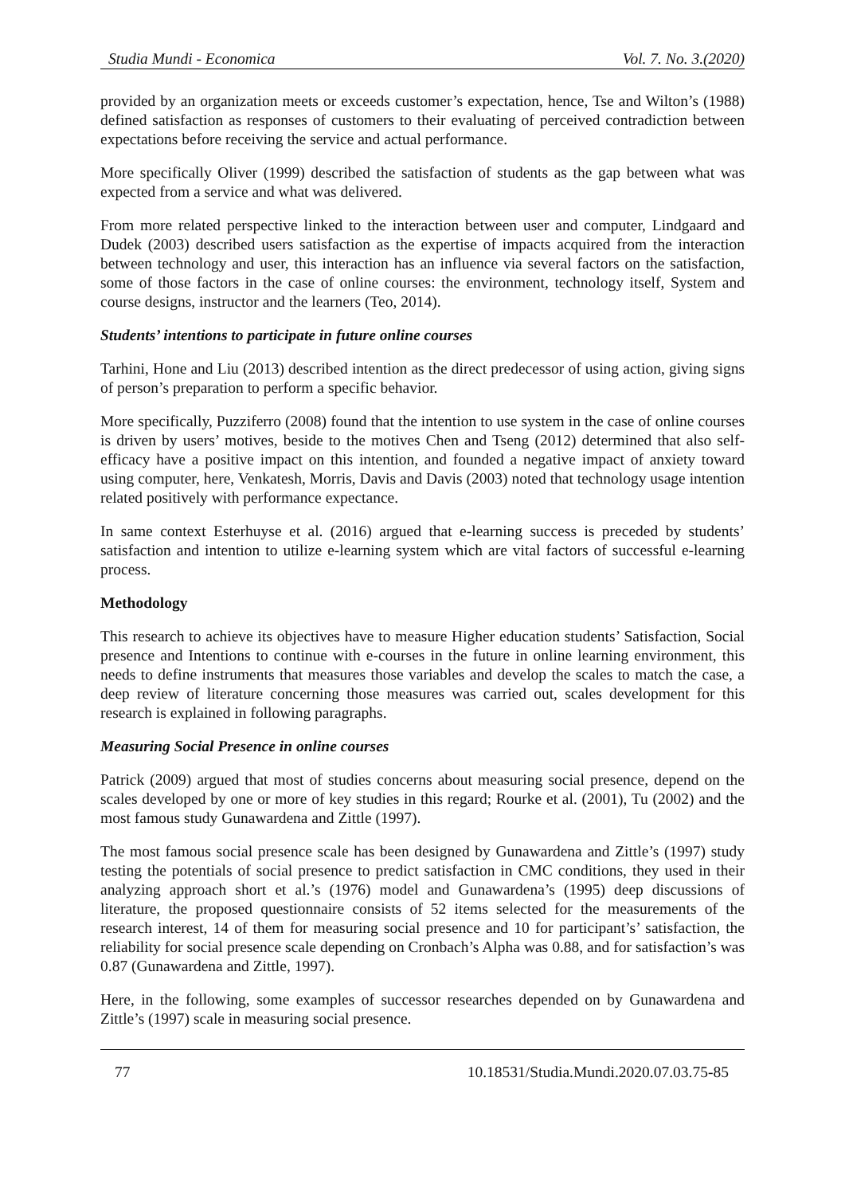Studia Mundi - Economica Vol. 7. No. 3.(2020)
provided by an organization meets or exceeds customer’s expectation, hence, Tse and Wilton’s (1988) defined satisfaction as responses of customers to their evaluating of perceived contradiction between expectations before receiving the service and actual performance.
More specifically Oliver (1999) described the satisfaction of students as the gap between what was expected from a service and what was delivered.
From more related perspective linked to the interaction between user and computer, Lindgaard and Dudek (2003) described users satisfaction as the expertise of impacts acquired from the interaction between technology and user, this interaction has an influence via several factors on the satisfaction, some of those factors in the case of online courses: the environment, technology itself, System and course designs, instructor and the learners (Teo, 2014).
Students’ intentions to participate in future online courses
Tarhini, Hone and Liu (2013) described intention as the direct predecessor of using action, giving signs of person’s preparation to perform a specific behavior.
More specifically, Puzziferro (2008) found that the intention to use system in the case of online courses is driven by users’ motives, beside to the motives Chen and Tseng (2012) determined that also self-efficacy have a positive impact on this intention, and founded a negative impact of anxiety toward using computer, here, Venkatesh, Morris, Davis and Davis (2003) noted that technology usage intention related positively with performance expectance.
In same context Esterhuyse et al. (2016) argued that e-learning success is preceded by students’ satisfaction and intention to utilize e-learning system which are vital factors of successful e-learning process.
Methodology
This research to achieve its objectives have to measure Higher education students’ Satisfaction, Social presence and Intentions to continue with e-courses in the future in online learning environment, this needs to define instruments that measures those variables and develop the scales to match the case, a deep review of literature concerning those measures was carried out, scales development for this research is explained in following paragraphs.
Measuring Social Presence in online courses
Patrick (2009) argued that most of studies concerns about measuring social presence, depend on the scales developed by one or more of key studies in this regard; Rourke et al. (2001), Tu (2002) and the most famous study Gunawardena and Zittle (1997).
The most famous social presence scale has been designed by Gunawardena and Zittle’s (1997) study testing the potentials of social presence to predict satisfaction in CMC conditions, they used in their analyzing approach short et al.’s (1976) model and Gunawardena’s (1995) deep discussions of literature, the proposed questionnaire consists of 52 items selected for the measurements of the research interest, 14 of them for measuring social presence and 10 for participant’s’ satisfaction, the reliability for social presence scale depending on Cronbach’s Alpha was 0.88, and for satisfaction’s was 0.87 (Gunawardena and Zittle, 1997).
Here, in the following, some examples of successor researches depended on by Gunawardena and Zittle’s (1997) scale in measuring social presence.
77 10.18531/Studia.Mundi.2020.07.03.75-85